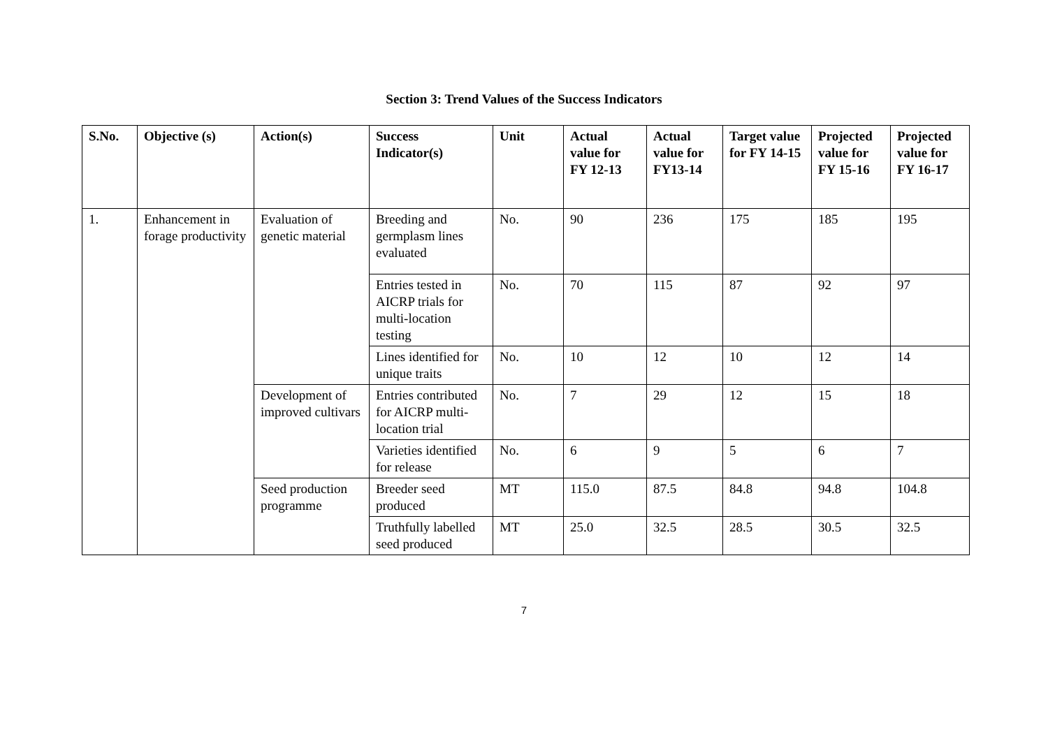Section 3: Trend Values of the Success Indicators
| S.No. | Objective (s) | Action(s) | Success Indicator(s) | Unit | Actual value for FY 12-13 | Actual value for FY13-14 | Target value for FY 14-15 | Projected value for FY 15-16 | Projected value for FY 16-17 |
| --- | --- | --- | --- | --- | --- | --- | --- | --- | --- |
| 1. | Enhancement in forage productivity | Evaluation of genetic material | Breeding and germplasm lines evaluated | No. | 90 | 236 | 175 | 185 | 195 |
| | | | Entries tested in AICRP trials for multi-location testing | No. | 70 | 115 | 87 | 92 | 97 |
| | | | Lines identified for unique traits | No. | 10 | 12 | 10 | 12 | 14 |
| | | Development of improved cultivars | Entries contributed for AICRP multi-location trial | No. | 7 | 29 | 12 | 15 | 18 |
| | | | Varieties identified for release | No. | 6 | 9 | 5 | 6 | 7 |
| | | Seed production programme | Breeder seed produced | MT | 115.0 | 87.5 | 84.8 | 94.8 | 104.8 |
| | | | Truthfully labelled seed produced | MT | 25.0 | 32.5 | 28.5 | 30.5 | 32.5 |
7